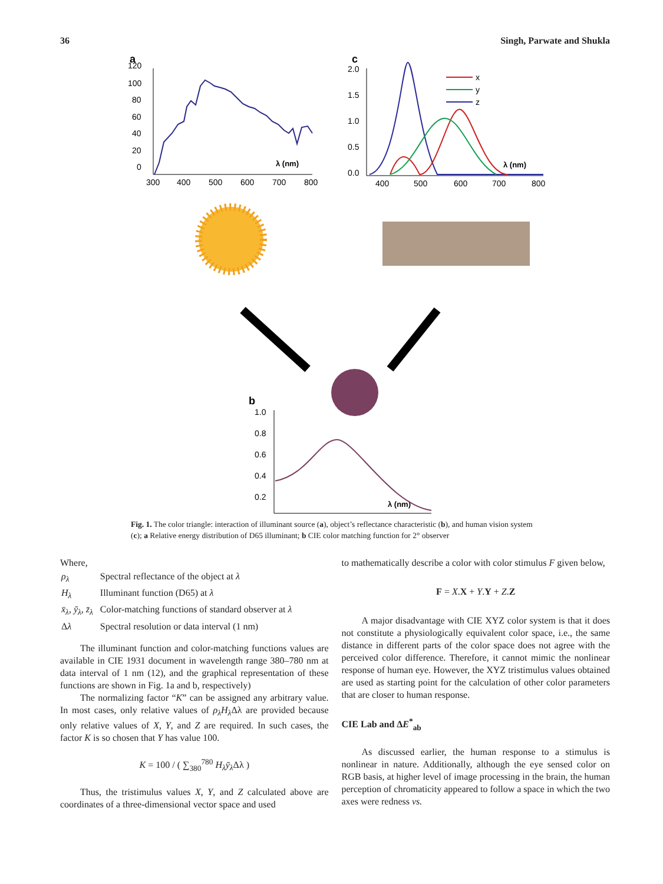36 Singh, Parwate and Shukla
a
120
100
80
60
40
20
0
300
400
500
600
700
800
λ (nm)
c
2.0
1.5
1.0
0.5
0.0
400
500
600
700
800
λ (nm)
x
y
z
b
1.0
0.8
0.6
0.4
0.2
λ (nm)
Fig. 1. The color triangle: interaction of illuminant source (a), object’s reflectance characteristic (b), and human vision system (c); a Relative energy distribution of D65 illuminant; b CIE color matching function for 2° observer
Where,
| ρ<sub>λ</sub> | Spectral reflectance of the object at λ |
| H<sub>λ</sub> | Illuminant function (D65) at λ |
| x̄<sub>λ</sub>, ȳ<sub>λ</sub>, z̄<sub>λ</sub> | Color-matching functions of standard observer at λ |
| Δ λ | Spectral resolution or data interval (1 nm) |
The illuminant function and color-matching functions values are available in CIE 1931 document in wavelength range 380–780 nm at data interval of 1 nm (12), and the graphical representation of these functions are shown in Fig. 1a and b, respectively)
The normalizing factor “K” can be assigned any arbitrary value. In most cases, only relative values of ρ<sub>λ</sub>H<sub>λ</sub> Δλ are provided because only relative values of X, Y, and Z are required. In such cases, the factor K is so chosen that Y has value 100.
K = 100 / ( ∑<sub>380</sub><sup>780</sup> H<sub>λ</sub>ȳ<sub>λ</sub> Δλ )
Thus, the tristimulus values X, Y, and Z calculated above are coordinates of a three-dimensional vector space and used
to mathematically describe a color with color stimulus F given below,
F = X.X + Y.Y + Z.Z
A major disadvantage with CIE XYZ color system is that it does not constitute a physiologically equivalent color space, i.e., the same distance in different parts of the color space does not agree with the perceived color difference. Therefore, it cannot mimic the nonlinear response of human eye. However, the XYZ tristimulus values obtained are used as starting point for the calculation of other color parameters that are closer to human response.
CIE Lab and ΔE<sup>*</sup><sub>ab</sub>
As discussed earlier, the human response to a stimulus is nonlinear in nature. Additionally, although the eye sensed color on RGB basis, at higher level of image processing in the brain, the human perception of chromaticity appeared to follow a space in which the two axes were redness vs.